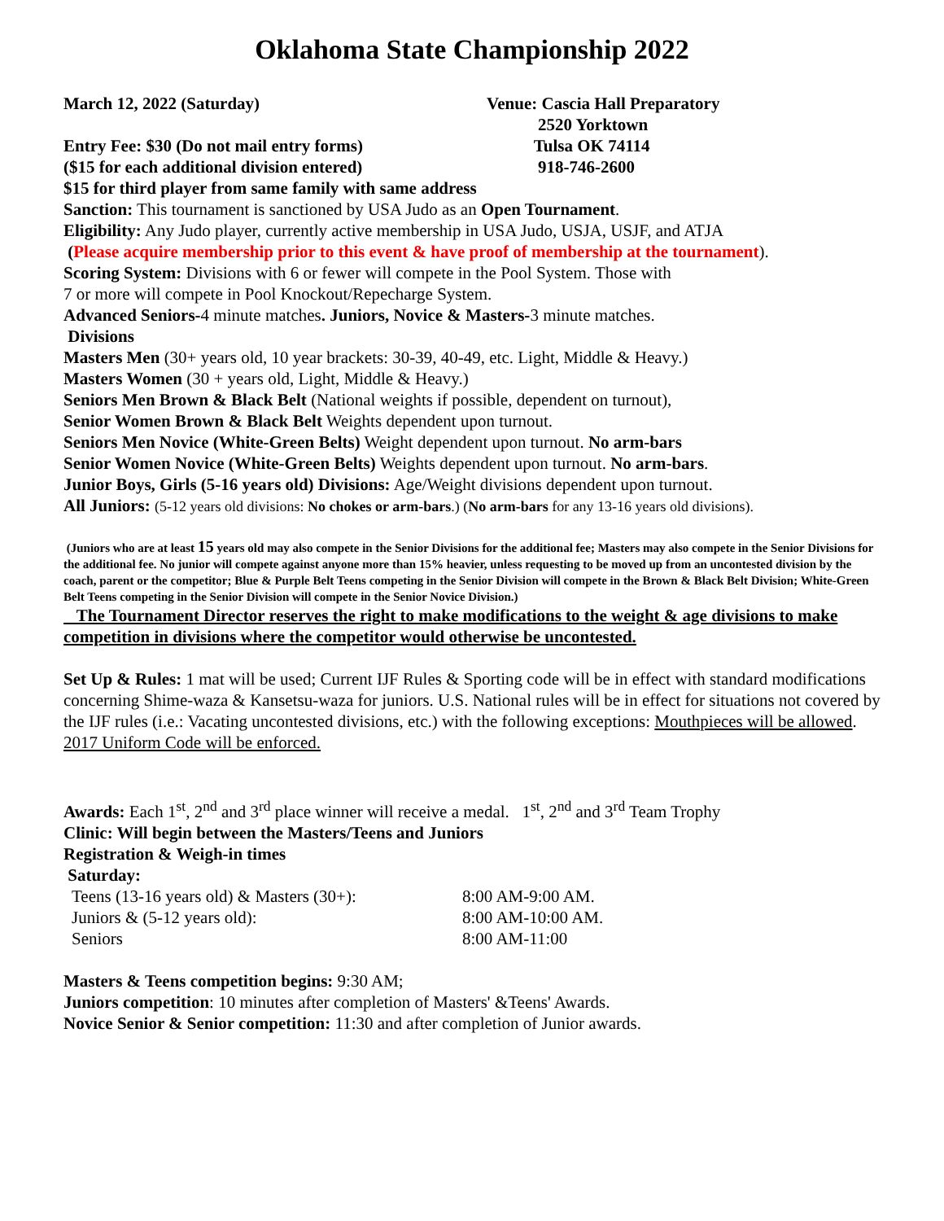Oklahoma State Championship 2022
March 12, 2022 (Saturday)
Entry Fee: $30 (Do not mail entry forms)
($15 for each additional division entered)
Venue: Cascia Hall Preparatory
2520 Yorktown
Tulsa OK 74114
918-746-2600
$15 for third player from same family with same address
Sanction: This tournament is sanctioned by USA Judo as an Open Tournament.
Eligibility: Any Judo player, currently active membership in USA Judo, USJA, USJF, and ATJA
(Please acquire membership prior to this event & have proof of membership at the tournament).
Scoring System: Divisions with 6 or fewer will compete in the Pool System. Those with
7 or more will compete in Pool Knockout/Repecharge System.
Advanced Seniors-4 minute matches. Juniors, Novice & Masters-3 minute matches.
Divisions
Masters Men (30+ years old, 10 year brackets: 30-39, 40-49, etc. Light, Middle & Heavy.)
Masters Women (30 + years old, Light, Middle & Heavy.)
Seniors Men Brown & Black Belt (National weights if possible, dependent on turnout),
Senior Women Brown & Black Belt Weights dependent upon turnout.
Seniors Men Novice (White-Green Belts) Weight dependent upon turnout. No arm-bars
Senior Women Novice (White-Green Belts) Weights dependent upon turnout. No arm-bars.
Junior Boys, Girls (5-16 years old) Divisions: Age/Weight divisions dependent upon turnout.
All Juniors: (5-12 years old divisions: No chokes or arm-bars.) (No arm-bars for any 13-16 years old divisions).
(Juniors who are at least 15 years old may also compete in the Senior Divisions for the additional fee; Masters may also compete in the Senior Divisions for the additional fee. No junior will compete against anyone more than 15% heavier, unless requesting to be moved up from an uncontested division by the coach, parent or the competitor; Blue & Purple Belt Teens competing in the Senior Division will compete in the Brown & Black Belt Division; White-Green Belt Teens competing in the Senior Division will compete in the Senior Novice Division.)
The Tournament Director reserves the right to make modifications to the weight & age divisions to make competition in divisions where the competitor would otherwise be uncontested.
Set Up & Rules: 1 mat will be used; Current IJF Rules & Sporting code will be in effect with standard modifications concerning Shime-waza & Kansetsu-waza for juniors. U.S. National rules will be in effect for situations not covered by the IJF rules (i.e.: Vacating uncontested divisions, etc.) with the following exceptions: Mouthpieces will be allowed. 2017 Uniform Code will be enforced.
Awards: Each 1<sup>st</sup>, 2<sup>nd</sup> and 3<sup>rd</sup> place winner will receive a medal. 1<sup>st</sup>, 2<sup>nd</sup> and 3<sup>rd</sup> Team Trophy
Clinic: Will begin between the Masters/Teens and Juniors
Registration & Weigh-in times
Saturday:
Teens (13-16 years old) & Masters (30+):
8:00 AM-9:00 AM.
Juniors & (5-12 years old): 8:00 AM-10:00 AM.
Seniors 8:00 AM-11:00
Masters & Teens competition begins: 9:30 AM;
Juniors competition: 10 minutes after completion of Masters' &Teens' Awards.
Novice Senior & Senior competition: 11:30 and after completion of Junior awards.